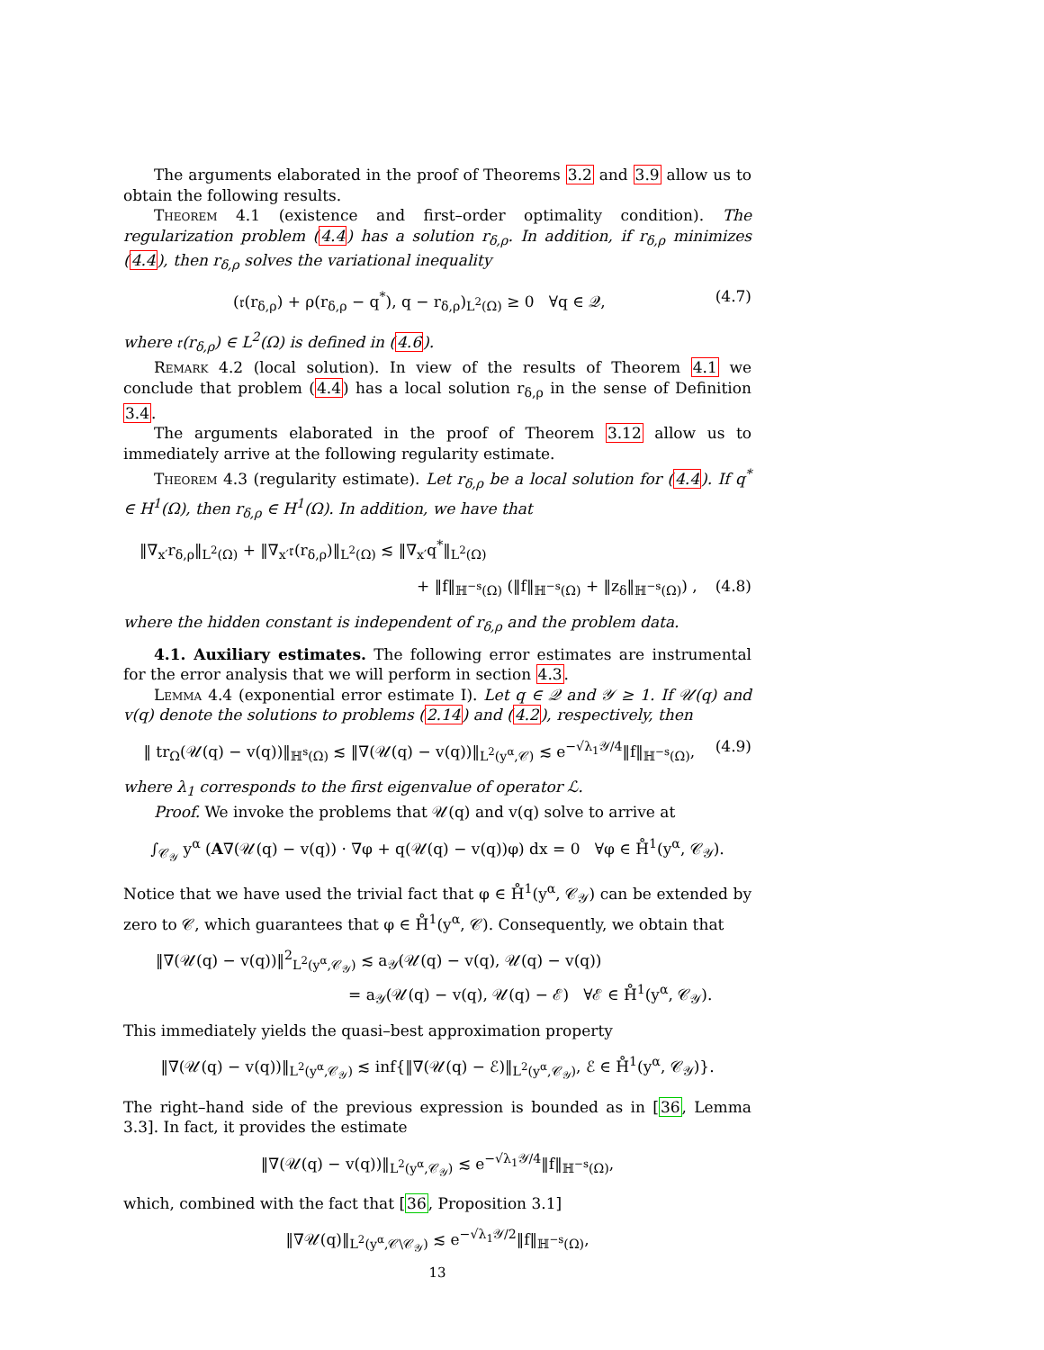The arguments elaborated in the proof of Theorems 3.2 and 3.9 allow us to obtain the following results.
Theorem 4.1 (existence and first–order optimality condition). The regularization problem (4.4) has a solution r<sub>δ,ρ</sub>. In addition, if r<sub>δ,ρ</sub> minimizes (4.4), then r<sub>δ,ρ</sub> solves the variational inequality
(𝔯(r<sub>δ,ρ</sub>) + ρ(r<sub>δ,ρ</sub> − q<sup>*</sup>), q − r<sub>δ,ρ</sub>)<sub>L<sup>2</sup>(Ω)</sub> ≥ 0 ∀q ∈ 𝒬, (4.7)
where 𝔯(r<sub>δ,ρ</sub>) ∈ L<sup>2</sup>(Ω) is defined in (4.6).
Remark 4.2 (local solution). In view of the results of Theorem 4.1 we conclude that problem (4.4) has a local solution r<sub>δ,ρ</sub> in the sense of Definition 3.4.
The arguments elaborated in the proof of Theorem 3.12 allow us to immediately arrive at the following regularity estimate.
Theorem 4.3 (regularity estimate). Let r<sub>δ,ρ</sub> be a local solution for (4.4). If q<sup>*</sup> ∈ H<sup>1</sup>(Ω), then r<sub>δ,ρ</sub> ∈ H<sup>1</sup>(Ω). In addition, we have that
‖∇<sub>x′</sub>r<sub>δ,ρ</sub>‖<sub>L<sup>2</sup>(Ω)</sub> + ‖∇<sub>x′</sub>𝔯(r<sub>δ,ρ</sub>)‖<sub>L<sup>2</sup>(Ω)</sub> ≲ ‖∇<sub>x′</sub>q<sup>*</sup>‖<sub>L<sup>2</sup>(Ω)</sub>
+ ‖f‖<sub>ℍ<sup>−s</sup>(Ω)</sub> (‖f‖<sub>ℍ<sup>−s</sup>(Ω)</sub> + ‖z<sub>δ</sub>‖<sub>ℍ<sup>−s</sup>(Ω)</sub>) , (4.8)
where the hidden constant is independent of r<sub>δ,ρ</sub> and the problem data.
4.1. Auxiliary estimates. The following error estimates are instrumental for the error analysis that we will perform in section 4.3.
Lemma 4.4 (exponential error estimate I). Let q ∈ 𝒬 and 𝒴 ≥ 1. If 𝒰(q) and v(q) denote the solutions to problems (2.14) and (4.2), respectively, then
‖ tr<sub>Ω</sub>(𝒰(q) − v(q))‖<sub>ℍ<sup>s</sup>(Ω)</sub> ≲ ‖∇(𝒰(q) − v(q))‖<sub>L<sup>2</sup>(y<sup>α</sup>,𝒞)</sub> ≲ e<sup>−√λ<sub>1</sub>𝒴/4</sup>‖f‖<sub>ℍ<sup>−s</sup>(Ω)</sub>, (4.9)
where λ<sub>1</sub> corresponds to the first eigenvalue of operator ℒ.
Proof. We invoke the problems that 𝒰(q) and v(q) solve to arrive at
∫<sub>𝒞<sub>𝒴</sub></sub> y<sup>α</sup> (A∇(𝒰(q) − v(q)) · ∇φ + q(𝒰(q) − v(q))φ) dx = 0 ∀φ ∈ H̊<sup>1</sup>(y<sup>α</sup>, 𝒞<sub>𝒴</sub>).
Notice that we have used the trivial fact that φ ∈ H̊<sup>1</sup>(y<sup>α</sup>, 𝒞<sub>𝒴</sub>) can be extended by zero to 𝒞, which guarantees that φ ∈ H̊<sup>1</sup>(y<sup>α</sup>, 𝒞). Consequently, we obtain that
‖∇(𝒰(q) − v(q))‖<sup>2</sup><sub>L<sup>2</sup>(y<sup>α</sup>,𝒞<sub>𝒴</sub>)</sub> ≲ a<sub>𝒴</sub>(𝒰(q) − v(q), 𝒰(q) − v(q))
= a<sub>𝒴</sub>(𝒰(q) − v(q), 𝒰(q) − ℰ) ∀ℰ ∈ H̊<sup>1</sup>(y<sup>α</sup>, 𝒞<sub>𝒴</sub>).
This immediately yields the quasi–best approximation property
‖∇(𝒰(q) − v(q))‖<sub>L<sup>2</sup>(y<sup>α</sup>,𝒞<sub>𝒴</sub>)</sub> ≲ inf{‖∇(𝒰(q) − ℰ)‖<sub>L<sup>2</sup>(y<sup>α</sup>,𝒞<sub>𝒴</sub>)</sub>, ℰ ∈ H̊<sup>1</sup>(y<sup>α</sup>, 𝒞<sub>𝒴</sub>)}.
The right–hand side of the previous expression is bounded as in [36, Lemma 3.3]. In fact, it provides the estimate
‖∇(𝒰(q) − v(q))‖<sub>L<sup>2</sup>(y<sup>α</sup>,𝒞<sub>𝒴</sub>)</sub> ≲ e<sup>−√λ<sub>1</sub>𝒴/4</sup>‖f‖<sub>ℍ<sup>−s</sup>(Ω)</sub>,
which, combined with the fact that [36, Proposition 3.1]
‖∇𝒰(q)‖<sub>L<sup>2</sup>(y<sup>α</sup>,𝒞\𝒞<sub>𝒴</sub>)</sub> ≲ e<sup>−√λ<sub>1</sub>𝒴/2</sup>‖f‖<sub>ℍ<sup>−s</sup>(Ω)</sub>,
13